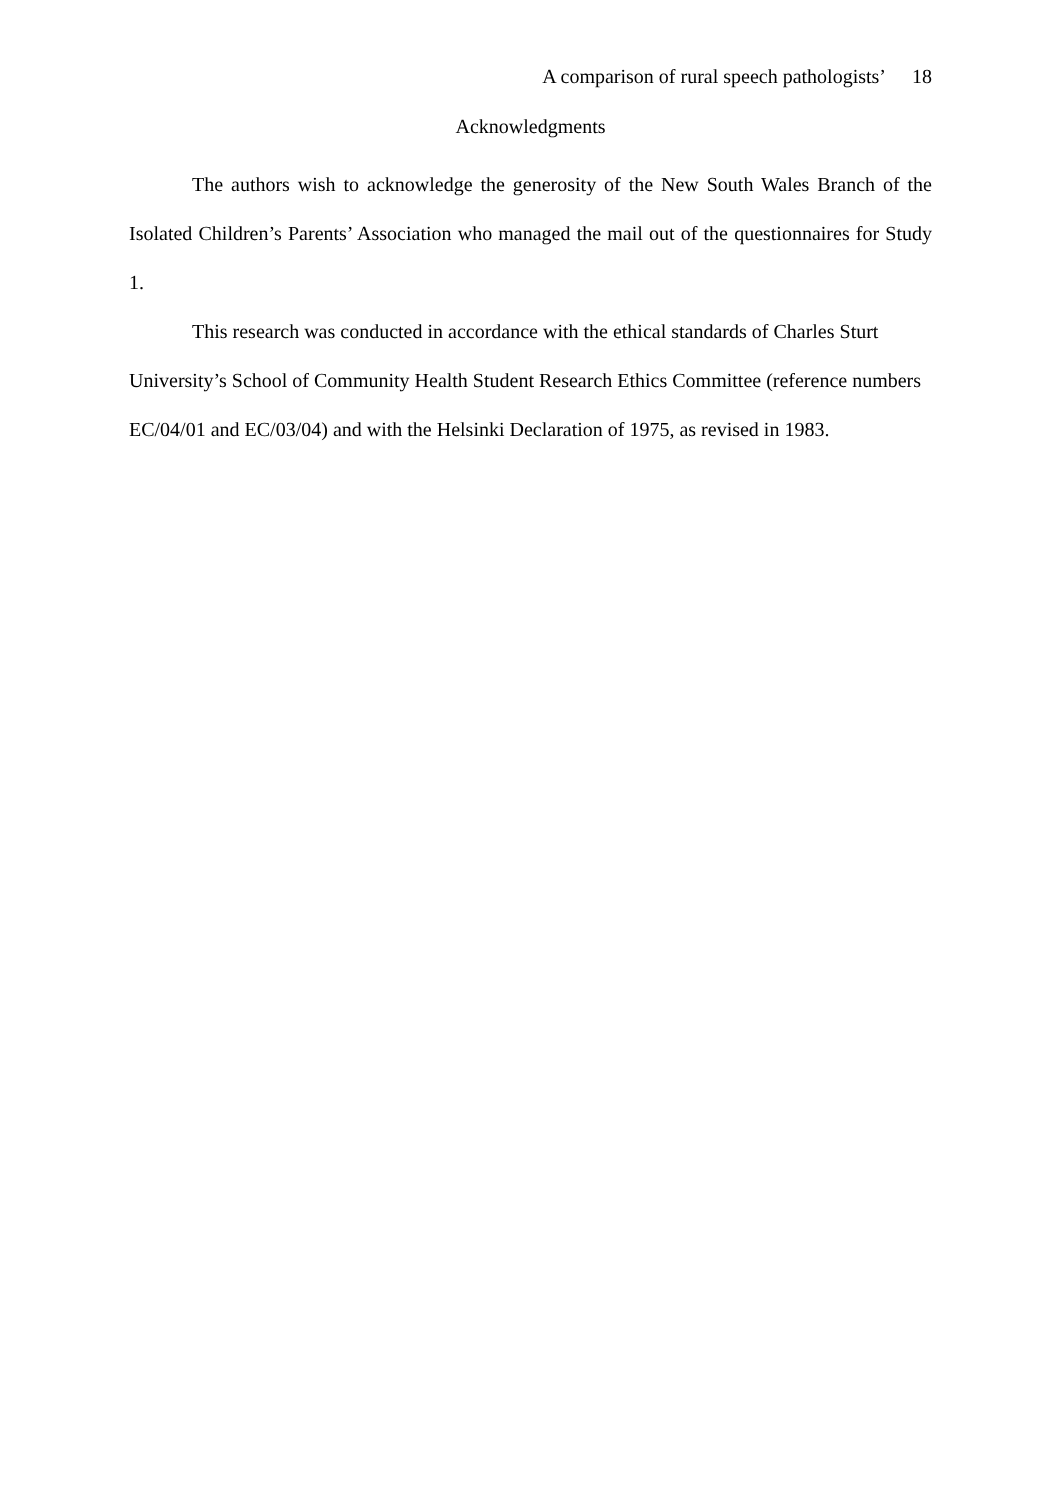A comparison of rural speech pathologists’ 18
Acknowledgments
The authors wish to acknowledge the generosity of the New South Wales Branch of the Isolated Children’s Parents’ Association who managed the mail out of the questionnaires for Study 1.
This research was conducted in accordance with the ethical standards of Charles Sturt University’s School of Community Health Student Research Ethics Committee (reference numbers EC/04/01 and EC/03/04) and with the Helsinki Declaration of 1975, as revised in 1983.